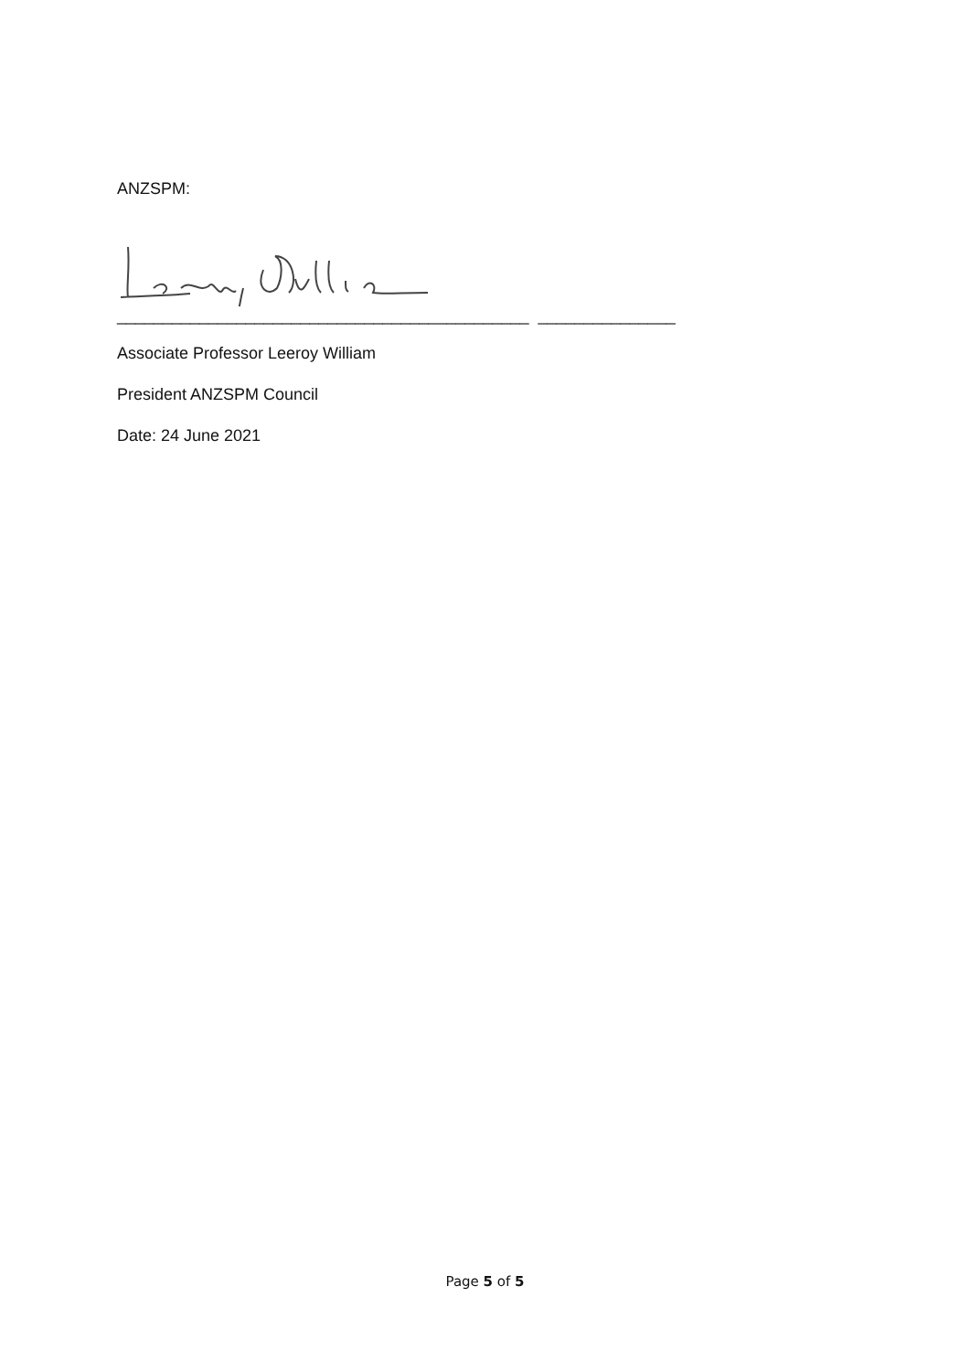ANZSPM:
_____________________________________________ _______________
Associate Professor Leeroy William
President ANZSPM Council
Date: 24 June 2021
Page 5 of 5